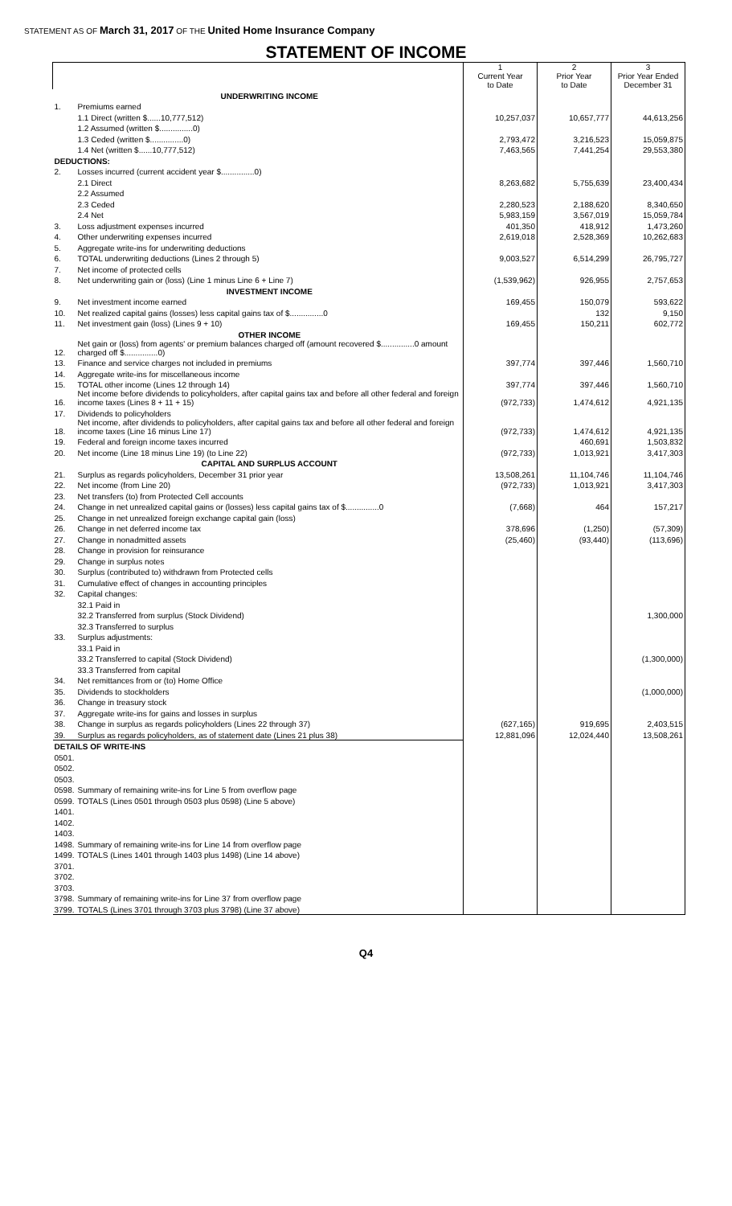STATEMENT AS OF March 31, 2017 OF THE United Home Insurance Company
STATEMENT OF INCOME
| | | 1 Current Year to Date | 2 Prior Year to Date | 3 Prior Year Ended December 31 |
| | UNDERWRITING INCOME | | | |
| 1. | Premiums earned | | | |
| | 1.1 Direct (written $......10,777,512) | 10,257,037 | 10,657,777 | 44,613,256 |
| | 1.2 Assumed (written $...............0) | | | |
| | 1.3 Ceded (written $...............0) | 2,793,472 | 3,216,523 | 15,059,875 |
| | 1.4 Net (written $......10,777,512) | 7,463,565 | 7,441,254 | 29,553,380 |
| DEDUCTIONS: | | | | |
| 2. | Losses incurred (current accident year $...............0) | | | |
| | 2.1 Direct | 8,263,682 | 5,755,639 | 23,400,434 |
| | 2.2 Assumed | | | |
| | 2.3 Ceded | 2,280,523 | 2,188,620 | 8,340,650 |
| | 2.4 Net | 5,983,159 | 3,567,019 | 15,059,784 |
| 3. | Loss adjustment expenses incurred | 401,350 | 418,912 | 1,473,260 |
| 4. | Other underwriting expenses incurred | 2,619,018 | 2,528,369 | 10,262,683 |
| 5. | Aggregate write-ins for underwriting deductions | | | |
| 6. | TOTAL underwriting deductions (Lines 2 through 5) | 9,003,527 | 6,514,299 | 26,795,727 |
| 7. | Net income of protected cells | | | |
| 8. | Net underwriting gain or (loss) (Line 1 minus Line 6 + Line 7) | (1,539,962) | 926,955 | 2,757,653 |
| | INVESTMENT INCOME | | | |
| 9. | Net investment income earned | 169,455 | 150,079 | 593,622 |
| 10. | Net realized capital gains (losses) less capital gains tax of $...............0 | | 132 | 9,150 |
| 11. | Net investment gain (loss) (Lines 9 + 10) | 169,455 | 150,211 | 602,772 |
| | OTHER INCOME | | | |
| 12. | Net gain or (loss) from agents' or premium balances charged off (amount recovered $...............0 amount charged off $...............0) | | | |
| 13. | Finance and service charges not included in premiums | 397,774 | 397,446 | 1,560,710 |
| 14. | Aggregate write-ins for miscellaneous income | | | |
| 15. | TOTAL other income (Lines 12 through 14) | 397,774 | 397,446 | 1,560,710 |
| 16. | Net income before dividends to policyholders, after capital gains tax and before all other federal and foreign income taxes (Lines 8 + 11 + 15) | (972,733) | 1,474,612 | 4,921,135 |
| 17. | Dividends to policyholders | | | |
| 18. | Net income, after dividends to policyholders, after capital gains tax and before all other federal and foreign income taxes (Line 16 minus Line 17) | (972,733) | 1,474,612 | 4,921,135 |
| 19. | Federal and foreign income taxes incurred | | 460,691 | 1,503,832 |
| 20. | Net income (Line 18 minus Line 19) (to Line 22) | (972,733) | 1,013,921 | 3,417,303 |
| | CAPITAL AND SURPLUS ACCOUNT | | | |
| 21. | Surplus as regards policyholders, December 31 prior year | 13,508,261 | 11,104,746 | 11,104,746 |
| 22. | Net income (from Line 20) | (972,733) | 1,013,921 | 3,417,303 |
| 23. | Net transfers (to) from Protected Cell accounts | | | |
| 24. | Change in net unrealized capital gains or (losses) less capital gains tax of $...............0 | (7,668) | 464 | 157,217 |
| 25. | Change in net unrealized foreign exchange capital gain (loss) | | | |
| 26. | Change in net deferred income tax | 378,696 | (1,250) | (57,309) |
| 27. | Change in nonadmitted assets | (25,460) | (93,440) | (113,696) |
| 28. | Change in provision for reinsurance | | | |
| 29. | Change in surplus notes | | | |
| 30. | Surplus (contributed to) withdrawn from Protected cells | | | |
| 31. | Cumulative effect of changes in accounting principles | | | |
| 32. | Capital changes: | | | |
| | 32.1 Paid in | | | |
| | 32.2 Transferred from surplus (Stock Dividend) | | | 1,300,000 |
| | 32.3 Transferred to surplus | | | |
| 33. | Surplus adjustments: | | | |
| | 33.1 Paid in | | | |
| | 33.2 Transferred to capital (Stock Dividend) | | | (1,300,000) |
| | 33.3 Transferred from capital | | | |
| 34. | Net remittances from or (to) Home Office | | | |
| 35. | Dividends to stockholders | | | (1,000,000) |
| 36. | Change in treasury stock | | | |
| 37. | Aggregate write-ins for gains and losses in surplus | | | |
| 38. | Change in surplus as regards policyholders (Lines 22 through 37) | (627,165) | 919,695 | 2,403,515 |
| 39. | Surplus as regards policyholders, as of statement date (Lines 21 plus 38) | 12,881,096 | 12,024,440 | 13,508,261 |
| DETAILS OF WRITE-INS | | | | |
| 0501. | | | | |
| 0502. | | | | |
| 0503. | | | | |
| 0598. | Summary of remaining write-ins for Line 5 from overflow page | | | |
| 0599. | TOTALS (Lines 0501 through 0503 plus 0598) (Line 5 above) | | | |
| 1401. | | | | |
| 1402. | | | | |
| 1403. | | | | |
| 1498. | Summary of remaining write-ins for Line 14 from overflow page | | | |
| 1499. | TOTALS (Lines 1401 through 1403 plus 1498) (Line 14 above) | | | |
| 3701. | | | | |
| 3702. | | | | |
| 3703. | | | | |
| 3798. | Summary of remaining write-ins for Line 37 from overflow page | | | |
| 3799. | TOTALS (Lines 3701 through 3703 plus 3798) (Line 37 above) | | | |
Q4